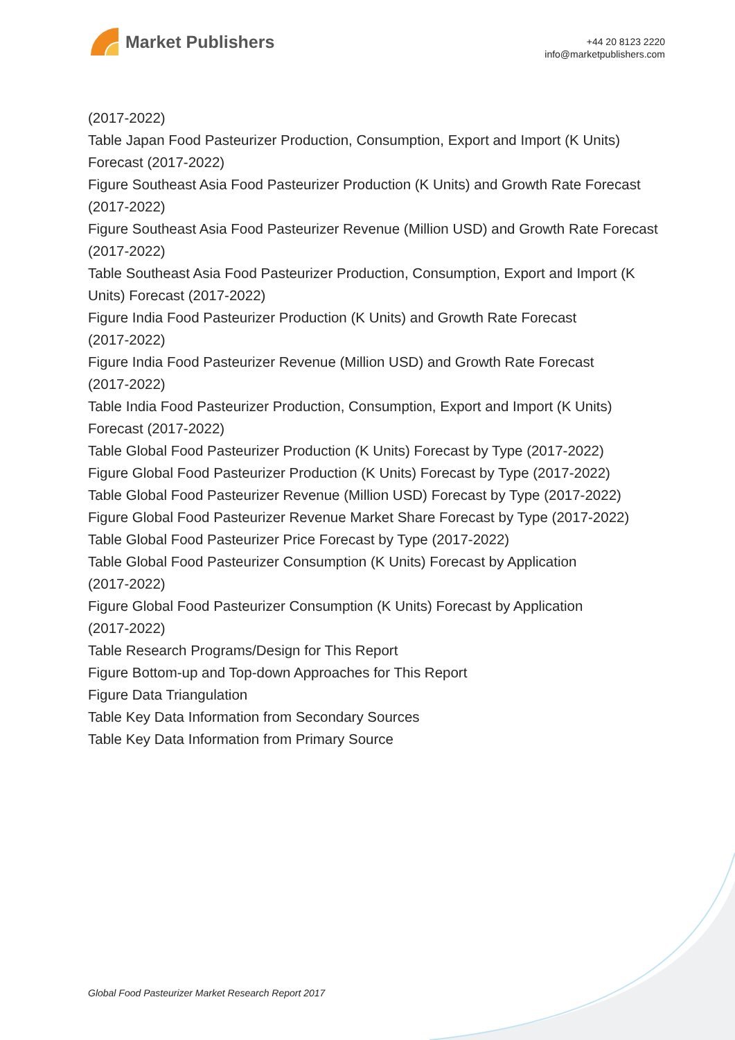Market Publishers
+44 20 8123 2220
info@marketpublishers.com
(2017-2022)
Table Japan Food Pasteurizer Production, Consumption, Export and Import (K Units) Forecast (2017-2022)
Figure Southeast Asia Food Pasteurizer Production (K Units) and Growth Rate Forecast (2017-2022)
Figure Southeast Asia Food Pasteurizer Revenue (Million USD) and Growth Rate Forecast (2017-2022)
Table Southeast Asia Food Pasteurizer Production, Consumption, Export and Import (K Units) Forecast (2017-2022)
Figure India Food Pasteurizer Production (K Units) and Growth Rate Forecast
(2017-2022)
Figure India Food Pasteurizer Revenue (Million USD) and Growth Rate Forecast
(2017-2022)
Table India Food Pasteurizer Production, Consumption, Export and Import (K Units) Forecast (2017-2022)
Table Global Food Pasteurizer Production (K Units) Forecast by Type (2017-2022)
Figure Global Food Pasteurizer Production (K Units) Forecast by Type (2017-2022)
Table Global Food Pasteurizer Revenue (Million USD) Forecast by Type (2017-2022)
Figure Global Food Pasteurizer Revenue Market Share Forecast by Type (2017-2022)
Table Global Food Pasteurizer Price Forecast by Type (2017-2022)
Table Global Food Pasteurizer Consumption (K Units) Forecast by Application
(2017-2022)
Figure Global Food Pasteurizer Consumption (K Units) Forecast by Application
(2017-2022)
Table Research Programs/Design for This Report
Figure Bottom-up and Top-down Approaches for This Report
Figure Data Triangulation
Table Key Data Information from Secondary Sources
Table Key Data Information from Primary Source
Global Food Pasteurizer Market Research Report 2017